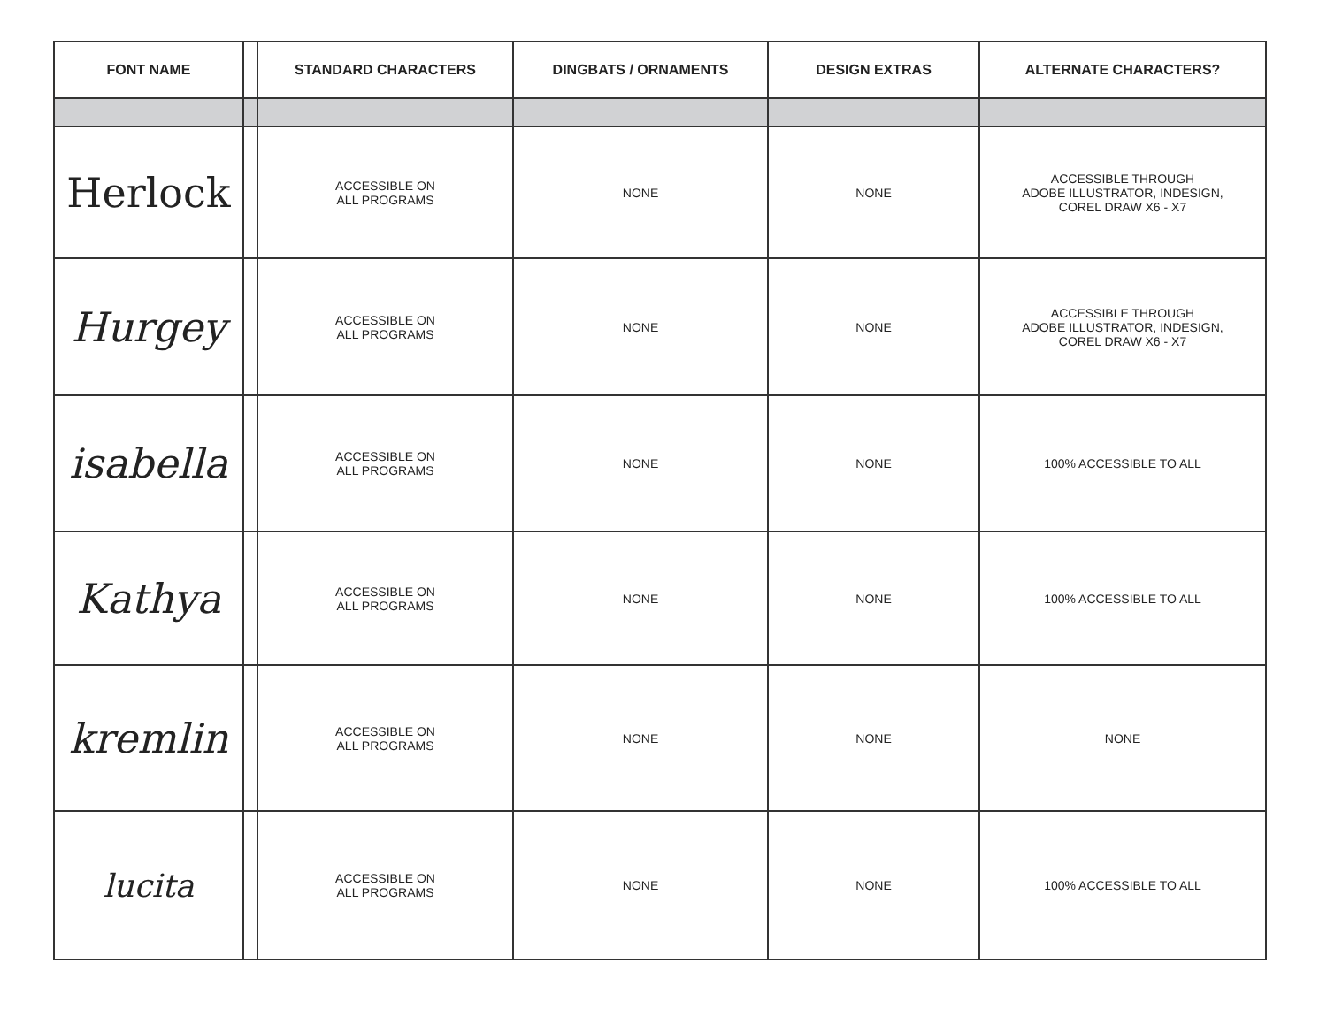| FONT NAME | | STANDARD CHARACTERS | DINGBATS / ORNAMENTS | DESIGN EXTRAS | ALTERNATE CHARACTERS? |
| --- | --- | --- | --- | --- | --- |
| Herlock | | ACCESSIBLE ON ALL PROGRAMS | NONE | NONE | ACCESSIBLE THROUGH ADOBE ILLUSTRATOR, INDESIGN, COREL DRAW X6 - X7 |
| Hurgey | | ACCESSIBLE ON ALL PROGRAMS | NONE | NONE | ACCESSIBLE THROUGH ADOBE ILLUSTRATOR, INDESIGN, COREL DRAW X6 - X7 |
| isabella | | ACCESSIBLE ON ALL PROGRAMS | NONE | NONE | 100% ACCESSIBLE TO ALL |
| Kathya | | ACCESSIBLE ON ALL PROGRAMS | NONE | NONE | 100% ACCESSIBLE TO ALL |
| kremlin | | ACCESSIBLE ON ALL PROGRAMS | NONE | NONE | NONE |
| lucita | | ACCESSIBLE ON ALL PROGRAMS | NONE | NONE | 100% ACCESSIBLE TO ALL |